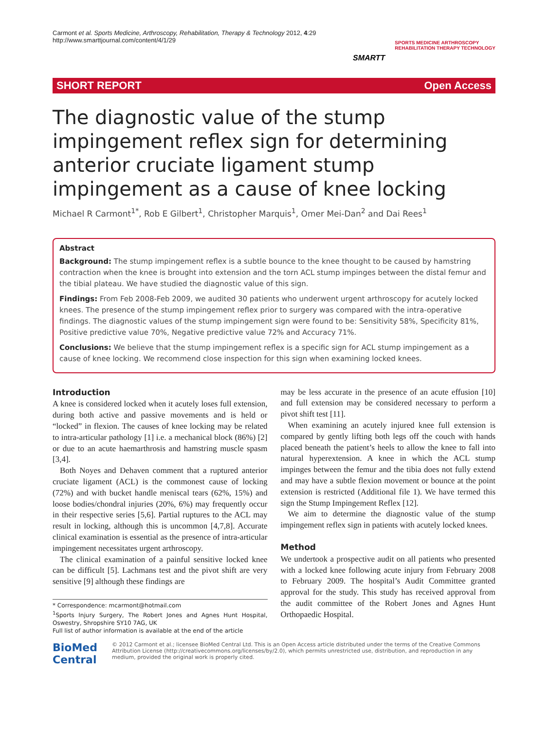Carmont et al. Sports Medicine, Arthroscopy, Rehabilitation, Therapy & Technology 2012, 4:29
http://www.smarttjournal.com/content/4/1/29
SMARTT
SPORTS MEDICINE ARTHROSCOPY
REHABILITATION THERAPY TECHNOLOGY
SHORT REPORT Open Access
The diagnostic value of the stump impingement reflex sign for determining anterior cruciate ligament stump impingement as a cause of knee locking
Michael R Carmont<sup>1*</sup>, Rob E Gilbert<sup>1</sup>, Christopher Marquis<sup>1</sup>, Omer Mei-Dan<sup>2</sup> and Dai Rees<sup>1</sup>
Abstract
Background: The stump impingement reflex is a subtle bounce to the knee thought to be caused by hamstring contraction when the knee is brought into extension and the torn ACL stump impinges between the distal femur and the tibial plateau. We have studied the diagnostic value of this sign.
Findings: From Feb 2008-Feb 2009, we audited 30 patients who underwent urgent arthroscopy for acutely locked knees. The presence of the stump impingement reflex prior to surgery was compared with the intra-operative findings. The diagnostic values of the stump impingement sign were found to be: Sensitivity 58%, Specificity 81%, Positive predictive value 70%, Negative predictive value 72% and Accuracy 71%.
Conclusions: We believe that the stump impingement reflex is a specific sign for ACL stump impingement as a cause of knee locking. We recommend close inspection for this sign when examining locked knees.
Introduction
A knee is considered locked when it acutely loses full extension, during both active and passive movements and is held or “locked” in flexion. The causes of knee locking may be related to intra-articular pathology [1] i.e. a mechanical block (86%) [2] or due to an acute haemarthrosis and hamstring muscle spasm [3,4].
Both Noyes and Dehaven comment that a ruptured anterior cruciate ligament (ACL) is the commonest cause of locking (72%) and with bucket handle meniscal tears (62%, 15%) and loose bodies/chondral injuries (20%, 6%) may frequently occur in their respective series [5,6]. Partial ruptures to the ACL may result in locking, although this is uncommon [4,7,8]. Accurate clinical examination is essential as the presence of intra-articular impingement necessitates urgent arthroscopy.
The clinical examination of a painful sensitive locked knee can be difficult [5]. Lachmans test and the pivot shift are very sensitive [9] although these findings are
* Correspondence: mcarmont@hotmail.com
<sup>1</sup> Sports Injury Surgery, The Robert Jones and Agnes Hunt Hospital, Oswestry, Shropshire SY10 7AG, UK
Full list of author information is available at the end of the article
may be less accurate in the presence of an acute effusion [10] and full extension may be considered necessary to perform a pivot shift test [11].
When examining an acutely injured knee full extension is compared by gently lifting both legs off the couch with hands placed beneath the patient’s heels to allow the knee to fall into natural hyperextension. A knee in which the ACL stump impinges between the femur and the tibia does not fully extend and may have a subtle flexion movement or bounce at the point extension is restricted (Additional file 1). We have termed this sign the Stump Impingement Reflex [12].
We aim to determine the diagnostic value of the stump impingement reflex sign in patients with acutely locked knees.
Method
We undertook a prospective audit on all patients who presented with a locked knee following acute injury from February 2008 to February 2009. The hospital’s Audit Committee granted approval for the study. This study has received approval from the audit committee of the Robert Jones and Agnes Hunt Orthopaedic Hospital.
BioMed Central
© 2012 Carmont et al.; licensee BioMed Central Ltd. This is an Open Access article distributed under the terms of the Creative Commons Attribution License (http://creativecommons.org/licenses/by/2.0), which permits unrestricted use, distribution, and reproduction in any medium, provided the original work is properly cited.